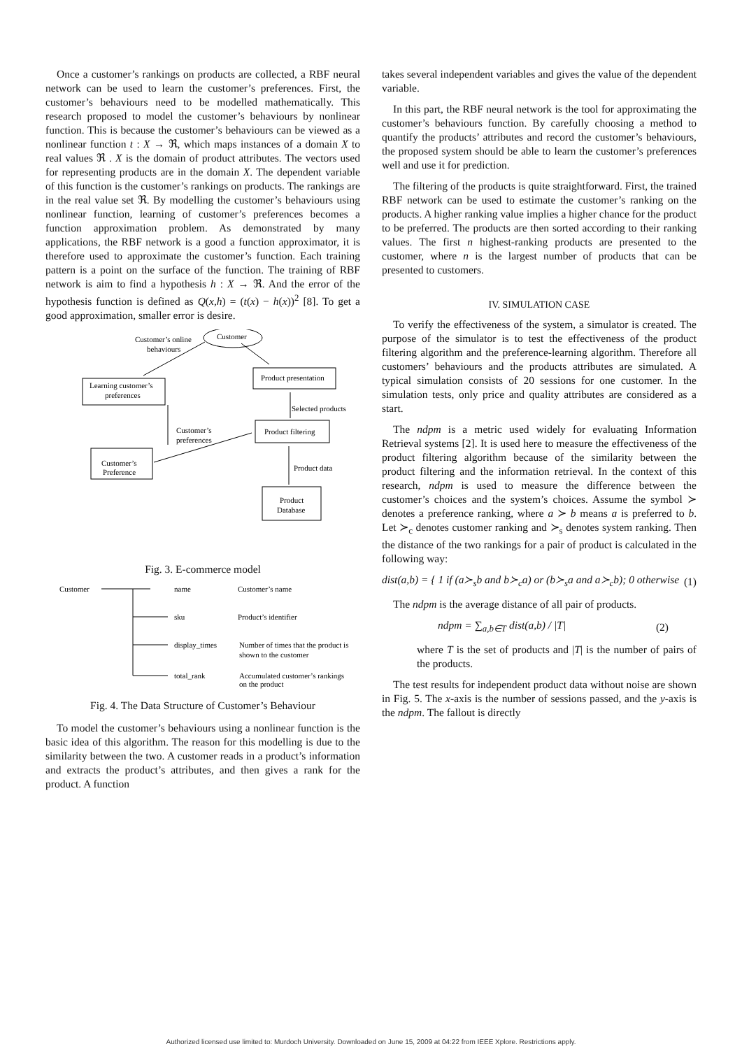Once a customer’s rankings on products are collected, a RBF neural network can be used to learn the customer’s preferences. First, the customer’s behaviours need to be modelled mathematically. This research proposed to model the customer’s behaviours by nonlinear function. This is because the customer’s behaviours can be viewed as a nonlinear function t : X → ℜ, which maps instances of a domain X to real values ℜ . X is the domain of product attributes. The vectors used for representing products are in the domain X. The dependent variable of this function is the customer’s rankings on products. The rankings are in the real value set ℜ. By modelling the customer’s behaviours using nonlinear function, learning of customer’s preferences becomes a function approximation problem. As demonstrated by many applications, the RBF network is a good a function approximator, it is therefore used to approximate the customer’s function. Each training pattern is a point on the surface of the function. The training of RBF network is aim to find a hypothesis h : X → ℜ. And the error of the hypothesis function is defined as Q(x,h) = (t(x) − h(x))<sup>2</sup> [8]. To get a good approximation, smaller error is desire.
Customer’s online
behaviours
Customer
Learning customer’s
preferences
Product presentation
Selected products
Customer’s
preferences
Product filtering
Customer’s
Preference
Product data
Product
Database
Fig. 3. E-commerce model
Customer
name
Customer’s name
sku
Product’s identifier
display_times
Number of times that the product is
shown to the customer
total_rank
Accumulated customer’s rankings
on the product
Fig. 4. The Data Structure of Customer’s Behaviour
To model the customer’s behaviours using a nonlinear function is the basic idea of this algorithm. The reason for this modelling is due to the similarity between the two. A customer reads in a product’s information and extracts the product’s attributes, and then gives a rank for the product. A function
takes several independent variables and gives the value of the dependent variable.
In this part, the RBF neural network is the tool for approximating the customer’s behaviours function. By carefully choosing a method to quantify the products’ attributes and record the customer’s behaviours, the proposed system should be able to learn the customer’s preferences well and use it for prediction.
The filtering of the products is quite straightforward. First, the trained RBF network can be used to estimate the customer’s ranking on the products. A higher ranking value implies a higher chance for the product to be preferred. The products are then sorted according to their ranking values. The first n highest-ranking products are presented to the customer, where n is the largest number of products that can be presented to customers.
IV. SIMULATION CASE
To verify the effectiveness of the system, a simulator is created. The purpose of the simulator is to test the effectiveness of the product filtering algorithm and the preference-learning algorithm. Therefore all customers’ behaviours and the products attributes are simulated. A typical simulation consists of 20 sessions for one customer. In the simulation tests, only price and quality attributes are considered as a start.
The ndpm is a metric used widely for evaluating Information Retrieval systems [2]. It is used here to measure the effectiveness of the product filtering algorithm because of the similarity between the product filtering and the information retrieval. In the context of this research, ndpm is used to measure the difference between the customer’s choices and the system’s choices. Assume the symbol ≻ denotes a preference ranking, where a ≻ b means a is preferred to b. Let ≻<sub>c</sub> denotes customer ranking and ≻<sub>s</sub> denotes system ranking. Then the distance of the two rankings for a pair of product is calculated in the following way:
dist(a,b) = { 1 if (a≻<sub>s</sub>b and b≻<sub>c</sub>a) or (b≻<sub>s</sub>a and a≻<sub>c</sub>b); 0 otherwise (1)
The ndpm is the average distance of all pair of products.
ndpm = ∑<sub>a,b∈T</sub> dist(a,b) / |T| (2)
where T is the set of products and |T| is the number of pairs of the products.
The test results for independent product data without noise are shown in Fig. 5. The x-axis is the number of sessions passed, and the y-axis is the ndpm. The fallout is directly
Authorized licensed use limited to: Murdoch University. Downloaded on June 15, 2009 at 04:22 from IEEE Xplore. Restrictions apply.